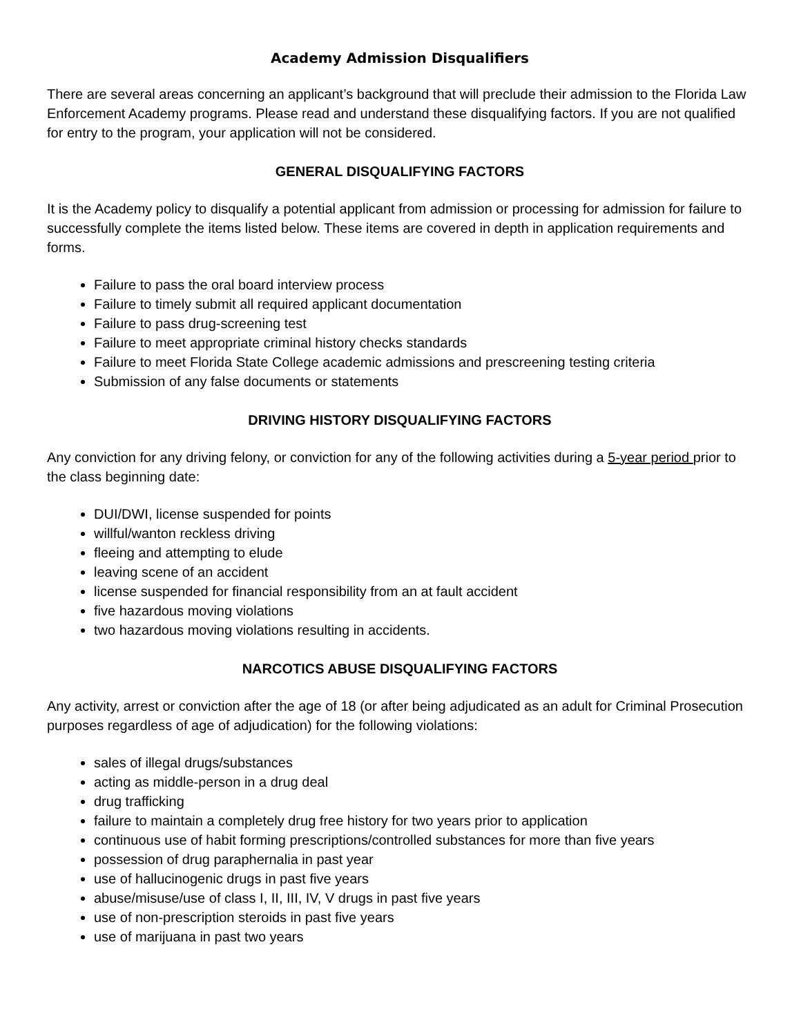Academy Admission Disqualifiers
There are several areas concerning an applicant’s background that will preclude their admission to the Florida Law Enforcement Academy programs. Please read and understand these disqualifying factors. If you are not qualified for entry to the program, your application will not be considered.
GENERAL DISQUALIFYING FACTORS
It is the Academy policy to disqualify a potential applicant from admission or processing for admission for failure to successfully complete the items listed below. These items are covered in depth in application requirements and forms.
Failure to pass the oral board interview process
Failure to timely submit all required applicant documentation
Failure to pass drug-screening test
Failure to meet appropriate criminal history checks standards
Failure to meet Florida State College academic admissions and prescreening testing criteria
Submission of any false documents or statements
DRIVING HISTORY DISQUALIFYING FACTORS
Any conviction for any driving felony, or conviction for any of the following activities during a 5-year period prior to the class beginning date:
DUI/DWI, license suspended for points
willful/wanton reckless driving
fleeing and attempting to elude
leaving scene of an accident
license suspended for financial responsibility from an at fault accident
five hazardous moving violations
two hazardous moving violations resulting in accidents.
NARCOTICS ABUSE DISQUALIFYING FACTORS
Any activity, arrest or conviction after the age of 18 (or after being adjudicated as an adult for Criminal Prosecution purposes regardless of age of adjudication) for the following violations:
sales of illegal drugs/substances
acting as middle-person in a drug deal
drug trafficking
failure to maintain a completely drug free history for two years prior to application
continuous use of habit forming prescriptions/controlled substances for more than five years
possession of drug paraphernalia in past year
use of hallucinogenic drugs in past five years
abuse/misuse/use of class I, II, III, IV, V drugs in past five years
use of non-prescription steroids in past five years
use of marijuana in past two years